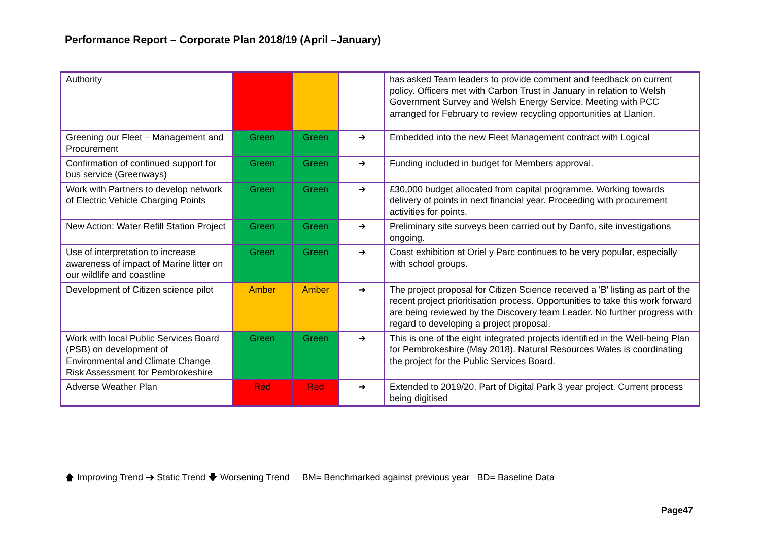Performance Report – Corporate Plan 2018/19 (April –January)
| Authority | | | | has asked Team leaders to provide comment and feedback on current policy. Officers met with Carbon Trust in January in relation to Welsh Government Survey and Welsh Energy Service. Meeting with PCC arranged for February to review recycling opportunities at Llanion. |
| Greening our Fleet – Management and Procurement | Green | Green | ➔ | Embedded into the new Fleet Management contract with Logical |
| Confirmation of continued support for bus service (Greenways) | Green | Green | ➔ | Funding included in budget for Members approval. |
| Work with Partners to develop network of Electric Vehicle Charging Points | Green | Green | ➔ | £30,000 budget allocated from capital programme. Working towards delivery of points in next financial year. Proceeding with procurement activities for points. |
| New Action: Water Refill Station Project | Green | Green | ➔ | Preliminary site surveys been carried out by Danfo, site investigations ongoing. |
| Use of interpretation to increase awareness of impact of Marine litter on our wildlife and coastline | Green | Green | ➔ | Coast exhibition at Oriel y Parc continues to be very popular, especially with school groups. |
| Development of Citizen science pilot | Amber | Amber | ➔ | The project proposal for Citizen Science received a 'B' listing as part of the recent project prioritisation process. Opportunities to take this work forward are being reviewed by the Discovery team Leader. No further progress with regard to developing a project proposal. |
| Work with local Public Services Board (PSB) on development of Environmental and Climate Change Risk Assessment for Pembrokeshire | Green | Green | ➔ | This is one of the eight integrated projects identified in the Well-being Plan for Pembrokeshire (May 2018). Natural Resources Wales is coordinating the project for the Public Services Board. |
| Adverse Weather Plan | Red | Red | ➔ | Extended to 2019/20. Part of Digital Park 3 year project. Current process being digitised |
🡅 Improving Trend ➔ Static Trend 🡇 Worsening Trend BM= Benchmarked against previous year BD= Baseline Data
Page47